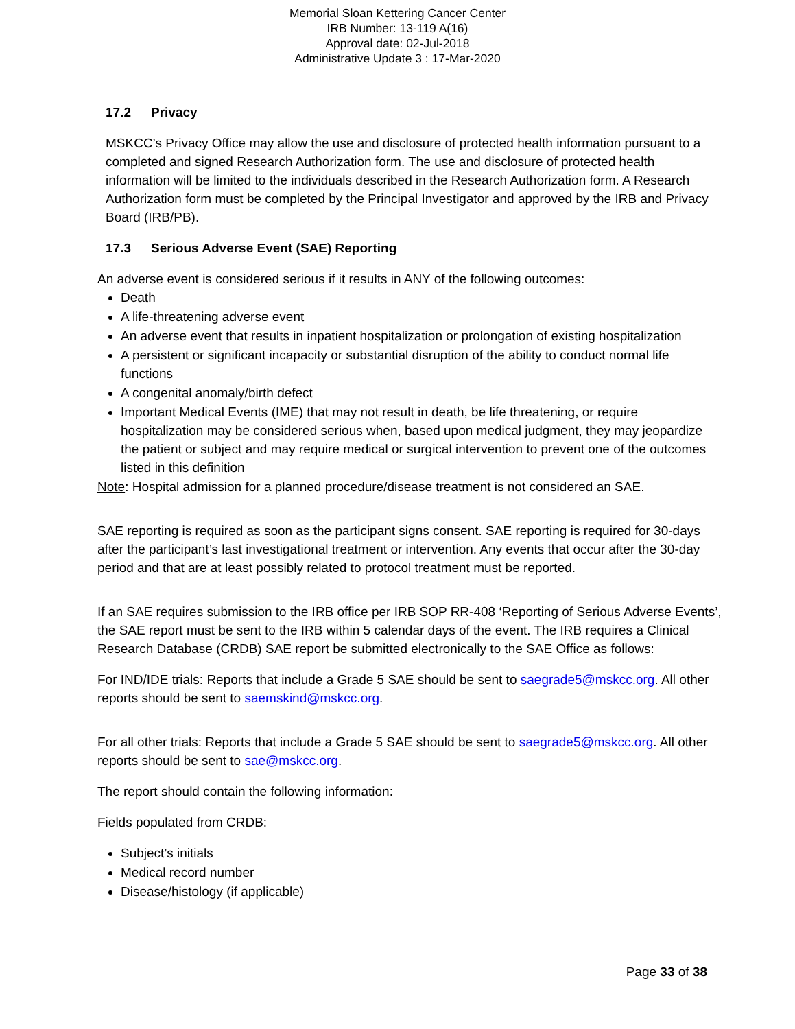Memorial Sloan Kettering Cancer Center
IRB Number: 13-119 A(16)
Approval date: 02-Jul-2018
Administrative Update 3 : 17-Mar-2020
17.2 Privacy
MSKCC’s Privacy Office may allow the use and disclosure of protected health information pursuant to a completed and signed Research Authorization form. The use and disclosure of protected health information will be limited to the individuals described in the Research Authorization form. A Research Authorization form must be completed by the Principal Investigator and approved by the IRB and Privacy Board (IRB/PB).
17.3 Serious Adverse Event (SAE) Reporting
An adverse event is considered serious if it results in ANY of the following outcomes:
Death
A life-threatening adverse event
An adverse event that results in inpatient hospitalization or prolongation of existing hospitalization
A persistent or significant incapacity or substantial disruption of the ability to conduct normal life functions
A congenital anomaly/birth defect
Important Medical Events (IME) that may not result in death, be life threatening, or require hospitalization may be considered serious when, based upon medical judgment, they may jeopardize the patient or subject and may require medical or surgical intervention to prevent one of the outcomes listed in this definition
Note: Hospital admission for a planned procedure/disease treatment is not considered an SAE.
SAE reporting is required as soon as the participant signs consent. SAE reporting is required for 30-days after the participant’s last investigational treatment or intervention. Any events that occur after the 30-day period and that are at least possibly related to protocol treatment must be reported.
If an SAE requires submission to the IRB office per IRB SOP RR-408 ‘Reporting of Serious Adverse Events’, the SAE report must be sent to the IRB within 5 calendar days of the event. The IRB requires a Clinical Research Database (CRDB) SAE report be submitted electronically to the SAE Office as follows:
For IND/IDE trials: Reports that include a Grade 5 SAE should be sent to saegrade5@mskcc.org. All other reports should be sent to saemskind@mskcc.org.
For all other trials: Reports that include a Grade 5 SAE should be sent to saegrade5@mskcc.org. All other reports should be sent to sae@mskcc.org.
The report should contain the following information:
Fields populated from CRDB:
Subject’s initials
Medical record number
Disease/histology (if applicable)
Page 33 of 38